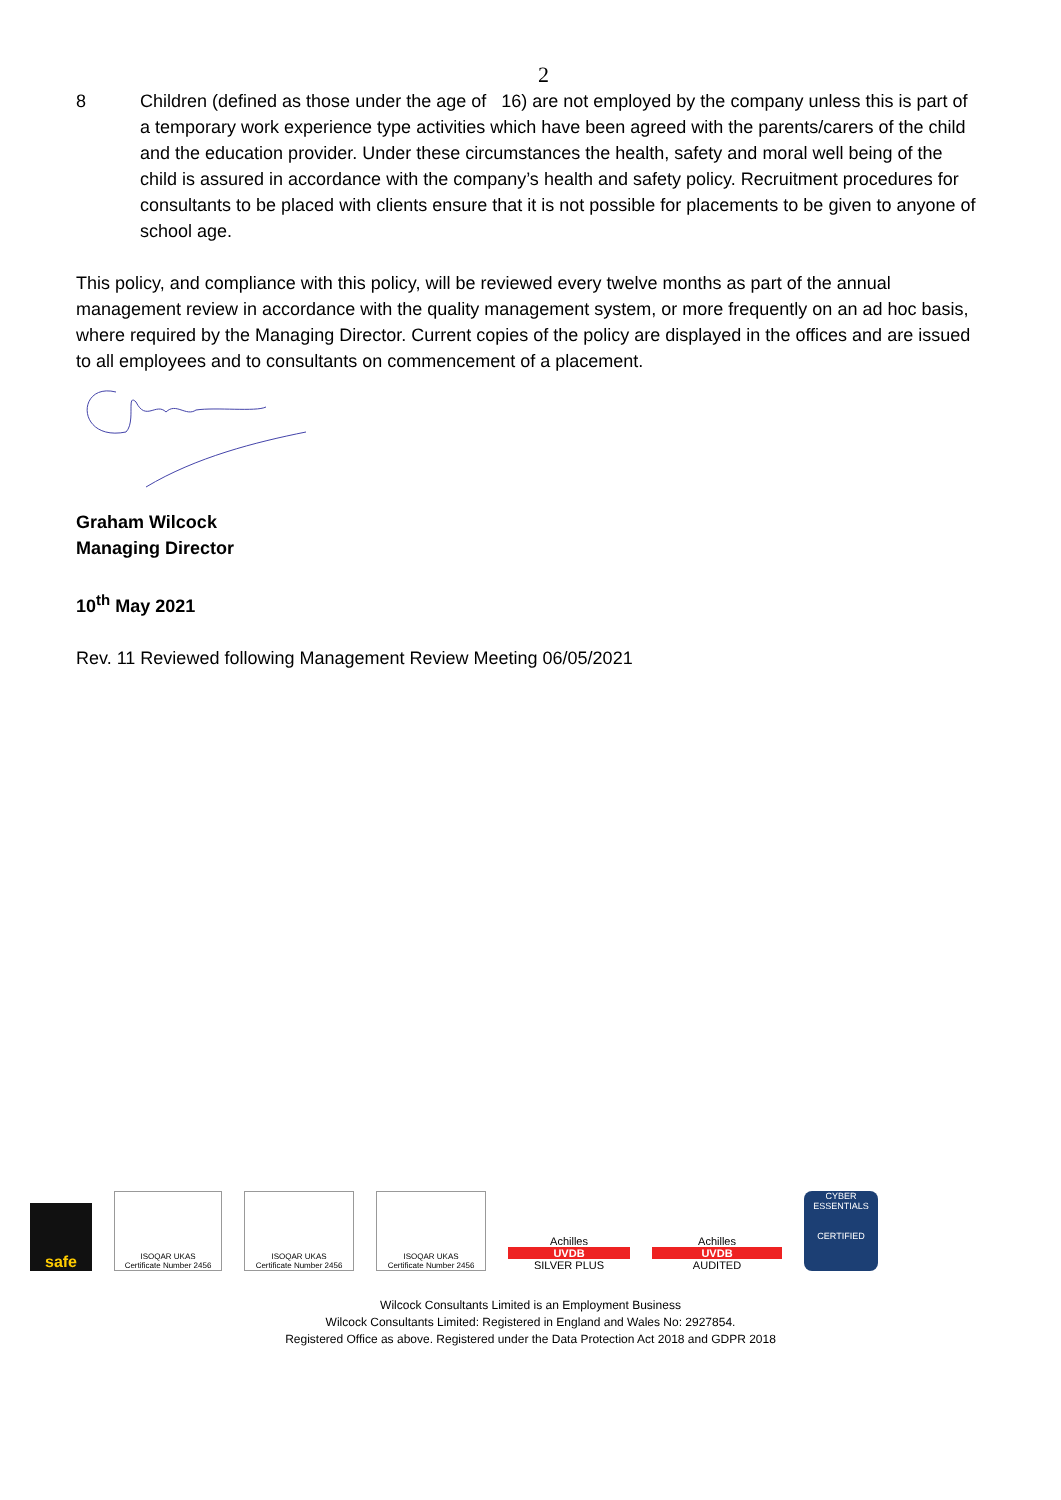2
8 Children (defined as those under the age of 16) are not employed by the company unless this is part of a temporary work experience type activities which have been agreed with the parents/carers of the child and the education provider. Under these circumstances the health, safety and moral well being of the child is assured in accordance with the company’s health and safety policy. Recruitment procedures for consultants to be placed with clients ensure that it is not possible for placements to be given to anyone of school age.
This policy, and compliance with this policy, will be reviewed every twelve months as part of the annual management review in accordance with the quality management system, or more frequently on an ad hoc basis, where required by the Managing Director. Current copies of the policy are displayed in the offices and are issued to all employees and to consultants on commencement of a placement.
Graham Wilcock
Managing Director
10<sup>th</sup> May 2021
Rev. 11 Reviewed following Management Review Meeting 06/05/2021
safe
ISOQAR UKAS
Certificate Number 2456
ISOQAR UKAS
Certificate Number 2456
ISOQAR UKAS
Certificate Number 2456
Achilles
UVDB
SILVER PLUS
Achilles
UVDB
AUDITED
CYBER ESSENTIALS
CERTIFIED
Wilcock Consultants Limited is an Employment Business
Wilcock Consultants Limited: Registered in England and Wales No: 2927854.
Registered Office as above. Registered under the Data Protection Act 2018 and GDPR 2018